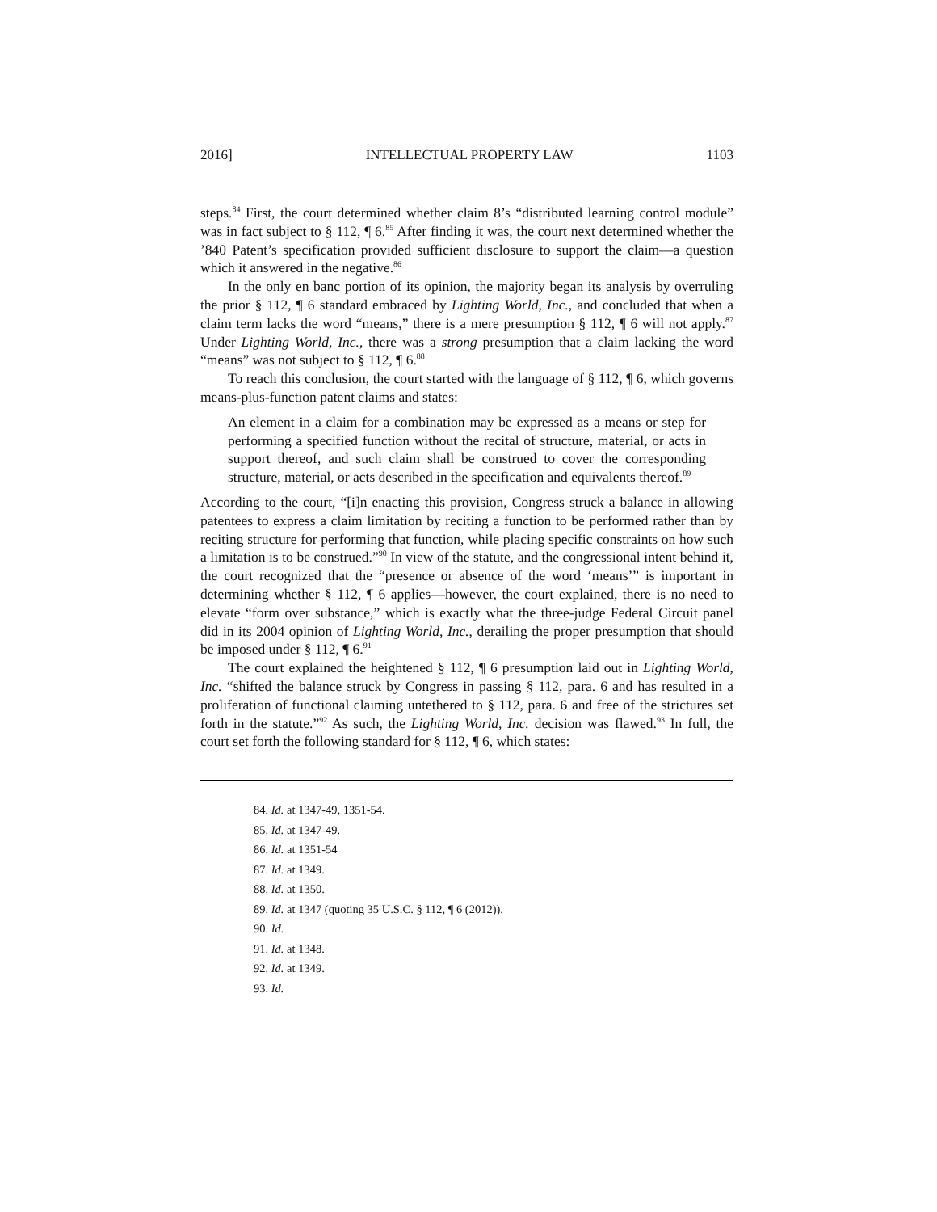2016] INTELLECTUAL PROPERTY LAW 1103
steps.<sup>84</sup> First, the court determined whether claim 8’s “distributed learning control module” was in fact subject to § 112, ¶ 6.<sup>85</sup> After finding it was, the court next determined whether the ’840 Patent’s specification provided sufficient disclosure to support the claim—a question which it answered in the negative.<sup>86</sup>
In the only en banc portion of its opinion, the majority began its analysis by overruling the prior § 112, ¶ 6 standard embraced by Lighting World, Inc., and concluded that when a claim term lacks the word “means,” there is a mere presumption § 112, ¶ 6 will not apply.<sup>87</sup> Under Lighting World, Inc., there was a strong presumption that a claim lacking the word “means” was not subject to § 112, ¶ 6.<sup>88</sup>
To reach this conclusion, the court started with the language of § 112, ¶ 6, which governs means-plus-function patent claims and states:
An element in a claim for a combination may be expressed as a means or step for performing a specified function without the recital of structure, material, or acts in support thereof, and such claim shall be construed to cover the corresponding structure, material, or acts described in the specification and equivalents thereof.<sup>89</sup>
According to the court, “[i]n enacting this provision, Congress struck a balance in allowing patentees to express a claim limitation by reciting a function to be performed rather than by reciting structure for performing that function, while placing specific constraints on how such a limitation is to be construed.”<sup>90</sup> In view of the statute, and the congressional intent behind it, the court recognized that the “presence or absence of the word ‘means’” is important in determining whether § 112, ¶ 6 applies—however, the court explained, there is no need to elevate “form over substance,” which is exactly what the three-judge Federal Circuit panel did in its 2004 opinion of Lighting World, Inc., derailing the proper presumption that should be imposed under § 112, ¶ 6.<sup>91</sup>
The court explained the heightened § 112, ¶ 6 presumption laid out in Lighting World, Inc. “shifted the balance struck by Congress in passing § 112, para. 6 and has resulted in a proliferation of functional claiming untethered to § 112, para. 6 and free of the strictures set forth in the statute.”<sup>92</sup> As such, the Lighting World, Inc. decision was flawed.<sup>93</sup> In full, the court set forth the following standard for § 112, ¶ 6, which states:
84. Id. at 1347-49, 1351-54.
85. Id. at 1347-49.
86. Id. at 1351-54
87. Id. at 1349.
88. Id. at 1350.
89. Id. at 1347 (quoting 35 U.S.C. § 112, ¶ 6 (2012)).
90. Id.
91. Id. at 1348.
92. Id. at 1349.
93. Id.